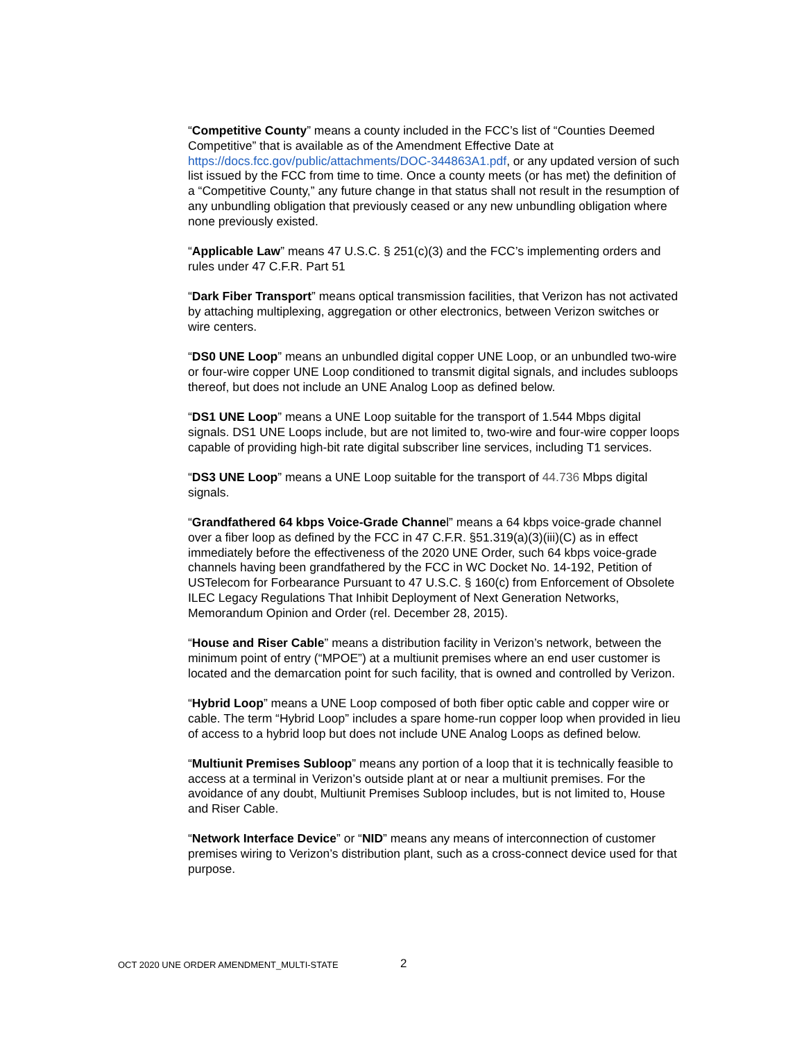“Competitive County” means a county included in the FCC’s list of “Counties Deemed Competitive” that is available as of the Amendment Effective Date at https://docs.fcc.gov/public/attachments/DOC-344863A1.pdf, or any updated version of such list issued by the FCC from time to time. Once a county meets (or has met) the definition of a “Competitive County,” any future change in that status shall not result in the resumption of any unbundling obligation that previously ceased or any new unbundling obligation where none previously existed.
“Applicable Law” means 47 U.S.C. § 251(c)(3) and the FCC’s implementing orders and rules under 47 C.F.R. Part 51
“Dark Fiber Transport” means optical transmission facilities, that Verizon has not activated by attaching multiplexing, aggregation or other electronics, between Verizon switches or wire centers.
“DS0 UNE Loop” means an unbundled digital copper UNE Loop, or an unbundled two-wire or four-wire copper UNE Loop conditioned to transmit digital signals, and includes subloops thereof, but does not include an UNE Analog Loop as defined below.
“DS1 UNE Loop” means a UNE Loop suitable for the transport of 1.544 Mbps digital signals. DS1 UNE Loops include, but are not limited to, two-wire and four-wire copper loops capable of providing high-bit rate digital subscriber line services, including T1 services.
“DS3 UNE Loop” means a UNE Loop suitable for the transport of 44.736 Mbps digital signals.
“Grandfathered 64 kbps Voice-Grade Channel” means a 64 kbps voice-grade channel over a fiber loop as defined by the FCC in 47 C.F.R. §51.319(a)(3)(iii)(C) as in effect immediately before the effectiveness of the 2020 UNE Order, such 64 kbps voice-grade channels having been grandfathered by the FCC in WC Docket No. 14-192, Petition of USTelecom for Forbearance Pursuant to 47 U.S.C. § 160(c) from Enforcement of Obsolete ILEC Legacy Regulations That Inhibit Deployment of Next Generation Networks, Memorandum Opinion and Order (rel. December 28, 2015).
“House and Riser Cable” means a distribution facility in Verizon’s network, between the minimum point of entry (“MPOE”) at a multiunit premises where an end user customer is located and the demarcation point for such facility, that is owned and controlled by Verizon.
“Hybrid Loop” means a UNE Loop composed of both fiber optic cable and copper wire or cable. The term “Hybrid Loop” includes a spare home-run copper loop when provided in lieu of access to a hybrid loop but does not include UNE Analog Loops as defined below.
“Multiunit Premises Subloop” means any portion of a loop that it is technically feasible to access at a terminal in Verizon’s outside plant at or near a multiunit premises. For the avoidance of any doubt, Multiunit Premises Subloop includes, but is not limited to, House and Riser Cable.
“Network Interface Device” or “NID” means any means of interconnection of customer premises wiring to Verizon’s distribution plant, such as a cross-connect device used for that purpose.
OCT 2020 UNE ORDER AMENDMENT_MULTI-STATE
2